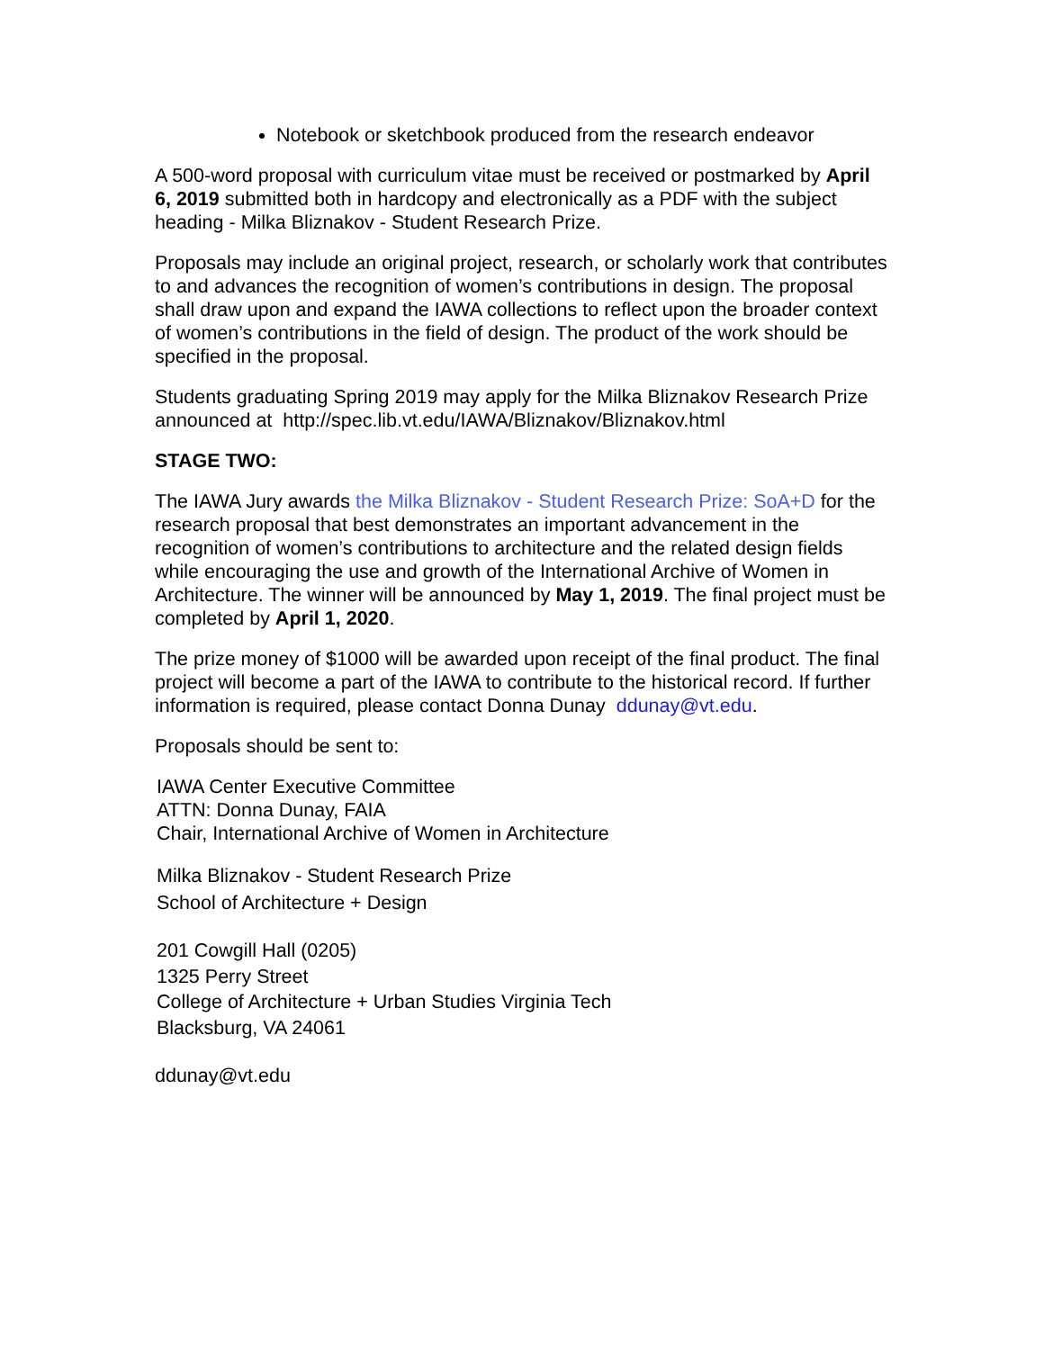Notebook or sketchbook produced from the research endeavor
A 500-word proposal with curriculum vitae must be received or postmarked by April 6, 2019 submitted both in hardcopy and electronically as a PDF with the subject heading - Milka Bliznakov - Student Research Prize.
Proposals may include an original project, research, or scholarly work that contributes to and advances the recognition of women’s contributions in design. The proposal shall draw upon and expand the IAWA collections to reflect upon the broader context of women’s contributions in the field of design. The product of the work should be specified in the proposal.
Students graduating Spring 2019 may apply for the Milka Bliznakov Research Prize announced at http://spec.lib.vt.edu/IAWA/Bliznakov/Bliznakov.html
STAGE TWO:
The IAWA Jury awards the Milka Bliznakov - Student Research Prize: SoA+D for the research proposal that best demonstrates an important advancement in the recognition of women’s contributions to architecture and the related design fields while encouraging the use and growth of the International Archive of Women in Architecture. The winner will be announced by May 1, 2019. The final project must be completed by April 1, 2020.
The prize money of $1000 will be awarded upon receipt of the final product. The final project will become a part of the IAWA to contribute to the historical record. If further information is required, please contact Donna Dunay ddunay@vt.edu.
Proposals should be sent to:
IAWA Center Executive Committee
ATTN: Donna Dunay, FAIA
Chair, International Archive of Women in Architecture
Milka Bliznakov - Student Research Prize
School of Architecture + Design
201 Cowgill Hall (0205)
1325 Perry Street
College of Architecture + Urban Studies Virginia Tech
Blacksburg, VA 24061
ddunay@vt.edu